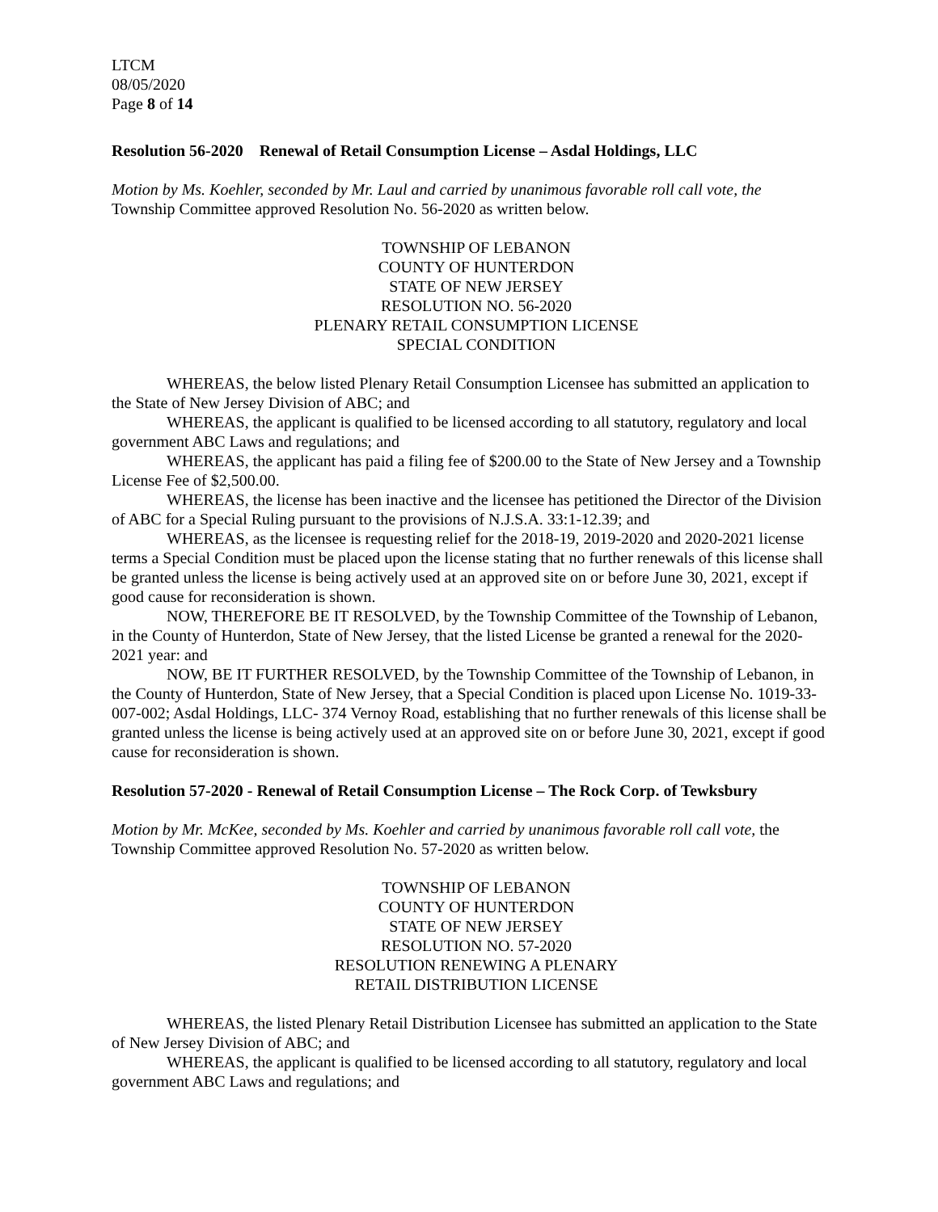LTCM
08/05/2020
Page 8 of 14
Resolution 56-2020 Renewal of Retail Consumption License – Asdal Holdings, LLC
Motion by Ms. Koehler, seconded by Mr. Laul and carried by unanimous favorable roll call vote, the Township Committee approved Resolution No. 56-2020 as written below.
TOWNSHIP OF LEBANON
COUNTY OF HUNTERDON
STATE OF NEW JERSEY
RESOLUTION NO. 56-2020
PLENARY RETAIL CONSUMPTION LICENSE
SPECIAL CONDITION
WHEREAS, the below listed Plenary Retail Consumption Licensee has submitted an application to the State of New Jersey Division of ABC; and
WHEREAS, the applicant is qualified to be licensed according to all statutory, regulatory and local government ABC Laws and regulations; and
WHEREAS, the applicant has paid a filing fee of $200.00 to the State of New Jersey and a Township License Fee of $2,500.00.
WHEREAS, the license has been inactive and the licensee has petitioned the Director of the Division of ABC for a Special Ruling pursuant to the provisions of N.J.S.A. 33:1-12.39; and
WHEREAS, as the licensee is requesting relief for the 2018-19, 2019-2020 and 2020-2021 license terms a Special Condition must be placed upon the license stating that no further renewals of this license shall be granted unless the license is being actively used at an approved site on or before June 30, 2021, except if good cause for reconsideration is shown.
NOW, THEREFORE BE IT RESOLVED, by the Township Committee of the Township of Lebanon, in the County of Hunterdon, State of New Jersey, that the listed License be granted a renewal for the 2020-2021 year: and
NOW, BE IT FURTHER RESOLVED, by the Township Committee of the Township of Lebanon, in the County of Hunterdon, State of New Jersey, that a Special Condition is placed upon License No. 1019-33-007-002; Asdal Holdings, LLC- 374 Vernoy Road, establishing that no further renewals of this license shall be granted unless the license is being actively used at an approved site on or before June 30, 2021, except if good cause for reconsideration is shown.
Resolution 57-2020 - Renewal of Retail Consumption License – The Rock Corp. of Tewksbury
Motion by Mr. McKee, seconded by Ms. Koehler and carried by unanimous favorable roll call vote, the Township Committee approved Resolution No. 57-2020 as written below.
TOWNSHIP OF LEBANON
COUNTY OF HUNTERDON
STATE OF NEW JERSEY
RESOLUTION NO. 57-2020
RESOLUTION RENEWING A PLENARY
RETAIL DISTRIBUTION LICENSE
WHEREAS, the listed Plenary Retail Distribution Licensee has submitted an application to the State of New Jersey Division of ABC; and
WHEREAS, the applicant is qualified to be licensed according to all statutory, regulatory and local government ABC Laws and regulations; and